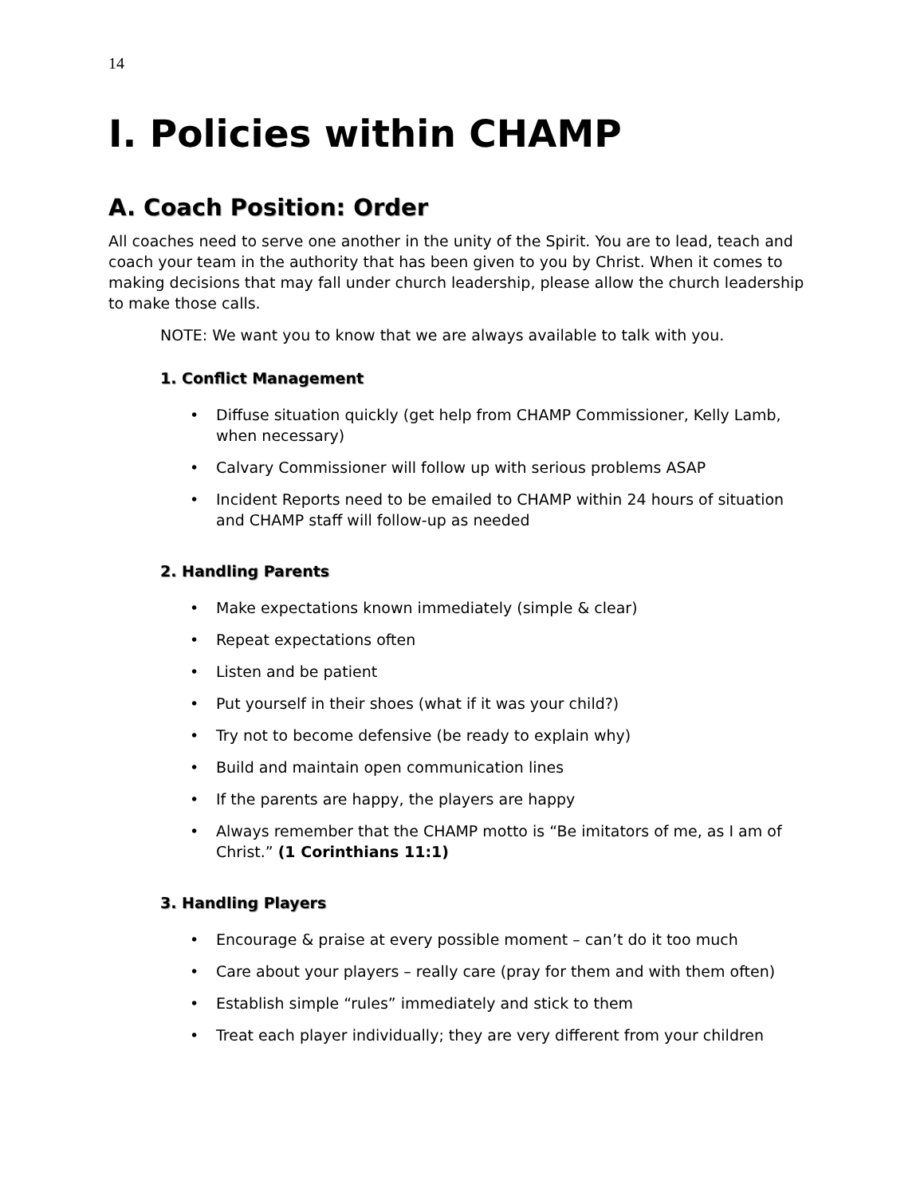14
I. Policies within CHAMP
A. Coach Position: Order
All coaches need to serve one another in the unity of the Spirit. You are to lead, teach and coach your team in the authority that has been given to you by Christ. When it comes to making decisions that may fall under church leadership, please allow the church leadership to make those calls.
NOTE: We want you to know that we are always available to talk with you.
1. Conflict Management
• Diffuse situation quickly (get help from CHAMP Commissioner, Kelly Lamb, when necessary)
• Calvary Commissioner will follow up with serious problems ASAP
• Incident Reports need to be emailed to CHAMP within 24 hours of situation and CHAMP staff will follow-up as needed
2. Handling Parents
• Make expectations known immediately (simple & clear)
• Repeat expectations often
• Listen and be patient
• Put yourself in their shoes (what if it was your child?)
• Try not to become defensive (be ready to explain why)
• Build and maintain open communication lines
• If the parents are happy, the players are happy
• Always remember that the CHAMP motto is “Be imitators of me, as I am of Christ.” (1 Corinthians 11:1)
3. Handling Players
• Encourage & praise at every possible moment – can’t do it too much
• Care about your players – really care (pray for them and with them often)
• Establish simple “rules” immediately and stick to them
• Treat each player individually; they are very different from your children